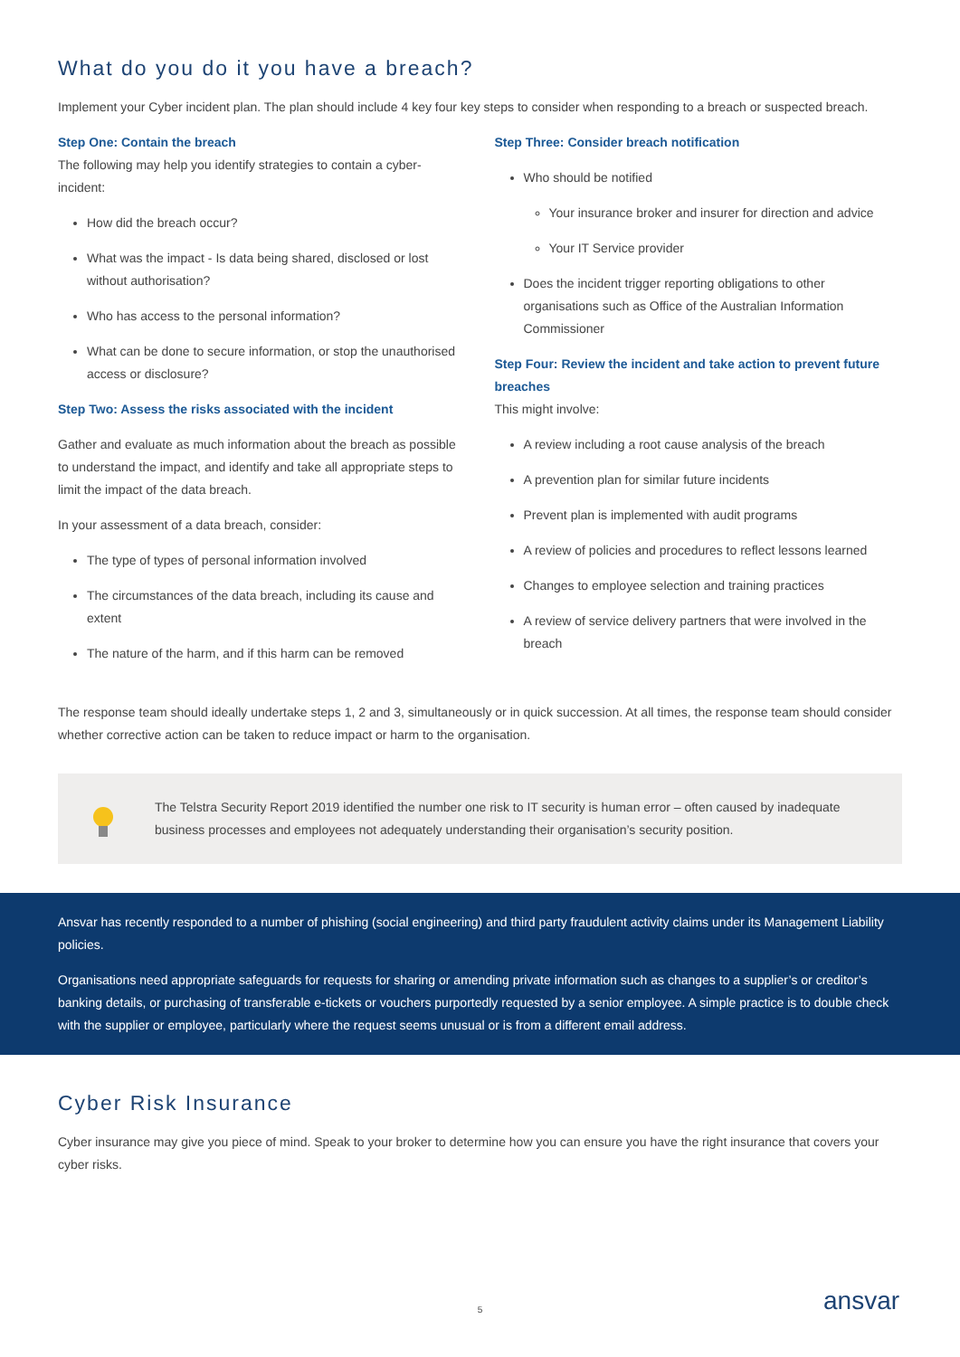What do you do it you have a breach?
Implement your Cyber incident plan. The plan should include 4 key four key steps to consider when responding to a breach or suspected breach.
Step One: Contain the breach
The following may help you identify strategies to contain a cyber-incident:
How did the breach occur?
What was the impact - Is data being shared, disclosed or lost without authorisation?
Who has access to the personal information?
What can be done to secure information, or stop the unauthorised access or disclosure?
Step Two: Assess the risks associated with the incident
Gather and evaluate as much information about the breach as possible to understand the impact, and identify and take all appropriate steps to limit the impact of the data breach.
In your assessment of a data breach, consider:
The type of types of personal information involved
The circumstances of the data breach, including its cause and extent
The nature of the harm, and if this harm can be removed
Step Three: Consider breach notification
Who should be notified
Your insurance broker and insurer for direction and advice
Your IT Service provider
Does the incident trigger reporting obligations to other organisations such as Office of the Australian Information Commissioner
Step Four: Review the incident and take action to prevent future breaches
This might involve:
A review including a root cause analysis of the breach
A prevention plan for similar future incidents
Prevent plan is implemented with audit programs
A review of policies and procedures to reflect lessons learned
Changes to employee selection and training practices
A review of service delivery partners that were involved in the breach
The response team should ideally undertake steps 1, 2 and 3, simultaneously or in quick succession. At all times, the response team should consider whether corrective action can be taken to reduce impact or harm to the organisation.
The Telstra Security Report 2019 identified the number one risk to IT security is human error – often caused by inadequate business processes and employees not adequately understanding their organisation’s security position.
Ansvar has recently responded to a number of phishing (social engineering) and third party fraudulent activity claims under its Management Liability policies.
Organisations need appropriate safeguards for requests for sharing or amending private information such as changes to a supplier’s or creditor’s banking details, or purchasing of transferable e-tickets or vouchers purportedly requested by a senior employee. A simple practice is to double check with the supplier or employee, particularly where the request seems unusual or is from a different email address.
Cyber Risk Insurance
Cyber insurance may give you piece of mind. Speak to your broker to determine how you can ensure you have the right insurance that covers your cyber risks.
5 ansvar